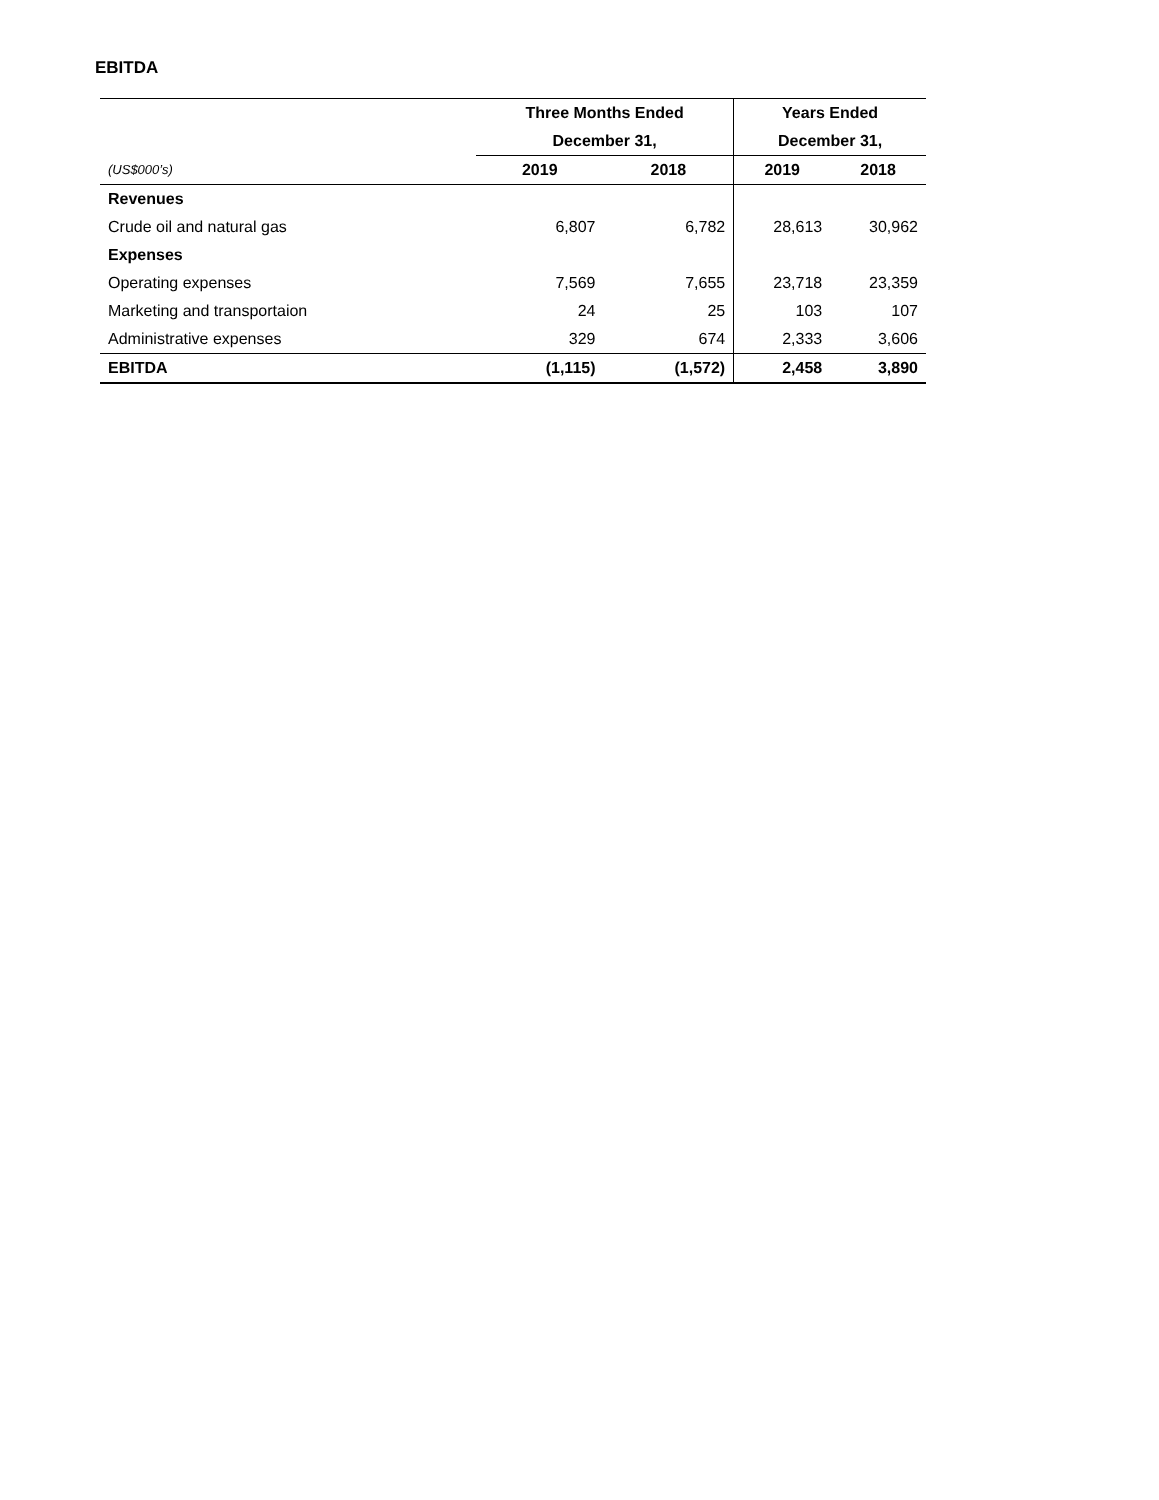EBITDA
| | Three Months Ended | | Years Ended | |
| --- | --- | --- | --- | --- |
| | December 31, | | December 31, | |
| (US$000’s) | 2019 | 2018 | 2019 | 2018 |
| Revenues | | | | |
| Crude oil and natural gas | 6,807 | 6,782 | 28,613 | 30,962 |
| Expenses | | | | |
| Operating expenses | 7,569 | 7,655 | 23,718 | 23,359 |
| Marketing and transportaion | 24 | 25 | 103 | 107 |
| Administrative expenses | 329 | 674 | 2,333 | 3,606 |
| EBITDA | (1,115) | (1,572) | 2,458 | 3,890 |